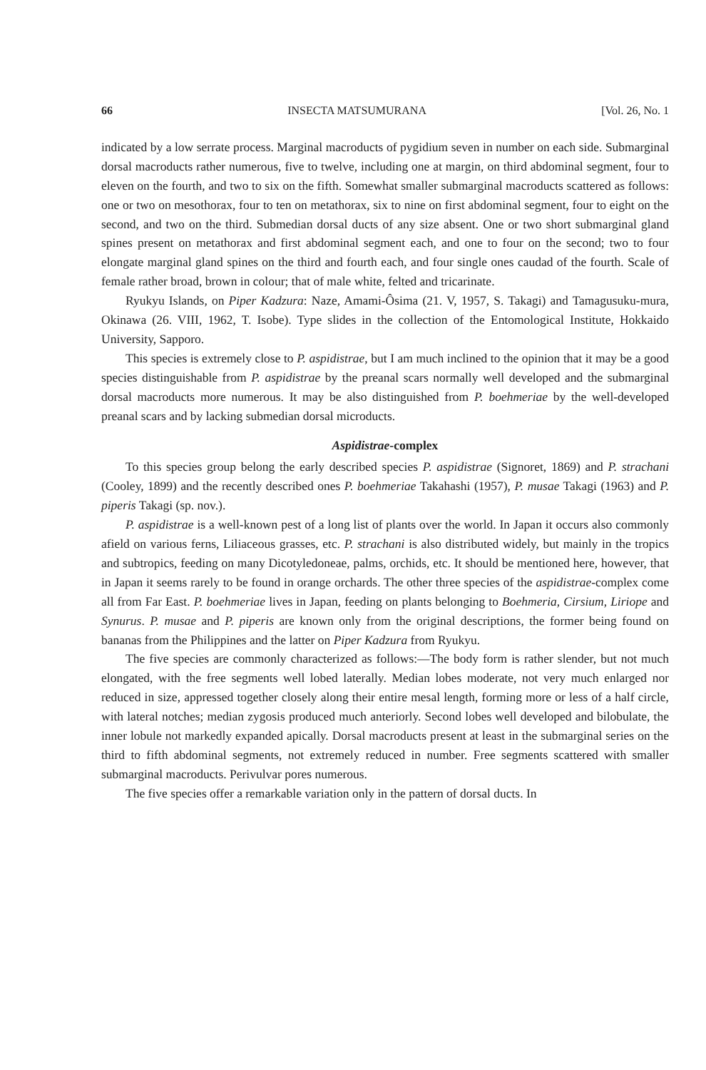66 INSECTA MATSUMURANA [Vol. 26, No. 1
indicated by a low serrate process. Marginal macroducts of pygidium seven in number on each side. Submarginal dorsal macroducts rather numerous, five to twelve, including one at margin, on third abdominal segment, four to eleven on the fourth, and two to six on the fifth. Somewhat smaller submarginal macroducts scattered as follows: one or two on mesothorax, four to ten on metathorax, six to nine on first abdominal segment, four to eight on the second, and two on the third. Submedian dorsal ducts of any size absent. One or two short submarginal gland spines present on metathorax and first abdominal segment each, and one to four on the second; two to four elongate marginal gland spines on the third and fourth each, and four single ones caudad of the fourth. Scale of female rather broad, brown in colour; that of male white, felted and tricarinate.
Ryukyu Islands, on Piper Kadzura: Naze, Amami-Ôsima (21. V, 1957, S. Takagi) and Tamagusuku-mura, Okinawa (26. VIII, 1962, T. Isobe). Type slides in the collection of the Entomological Institute, Hokkaido University, Sapporo.
This species is extremely close to P. aspidistrae, but I am much inclined to the opinion that it may be a good species distinguishable from P. aspidistrae by the preanal scars normally well developed and the submarginal dorsal macroducts more numerous. It may be also distinguished from P. boehmeriae by the well-developed preanal scars and by lacking submedian dorsal microducts.
Aspidistrae-complex
To this species group belong the early described species P. aspidistrae (Signoret, 1869) and P. strachani (Cooley, 1899) and the recently described ones P. boehmeriae Takahashi (1957), P. musae Takagi (1963) and P. piperis Takagi (sp. nov.).
P. aspidistrae is a well-known pest of a long list of plants over the world. In Japan it occurs also commonly afield on various ferns, Liliaceous grasses, etc. P. strachani is also distributed widely, but mainly in the tropics and subtropics, feeding on many Dicotyledoneae, palms, orchids, etc. It should be mentioned here, however, that in Japan it seems rarely to be found in orange orchards. The other three species of the aspidistrae-complex come all from Far East. P. boehmeriae lives in Japan, feeding on plants belonging to Boehmeria, Cirsium, Liriope and Synurus. P. musae and P. piperis are known only from the original descriptions, the former being found on bananas from the Philippines and the latter on Piper Kadzura from Ryukyu.
The five species are commonly characterized as follows:—The body form is rather slender, but not much elongated, with the free segments well lobed laterally. Median lobes moderate, not very much enlarged nor reduced in size, appressed together closely along their entire mesal length, forming more or less of a half circle, with lateral notches; median zygosis produced much anteriorly. Second lobes well developed and bilobulate, the inner lobule not markedly expanded apically. Dorsal macroducts present at least in the submarginal series on the third to fifth abdominal segments, not extremely reduced in number. Free segments scattered with smaller submarginal macroducts. Perivulvar pores numerous.
The five species offer a remarkable variation only in the pattern of dorsal ducts. In